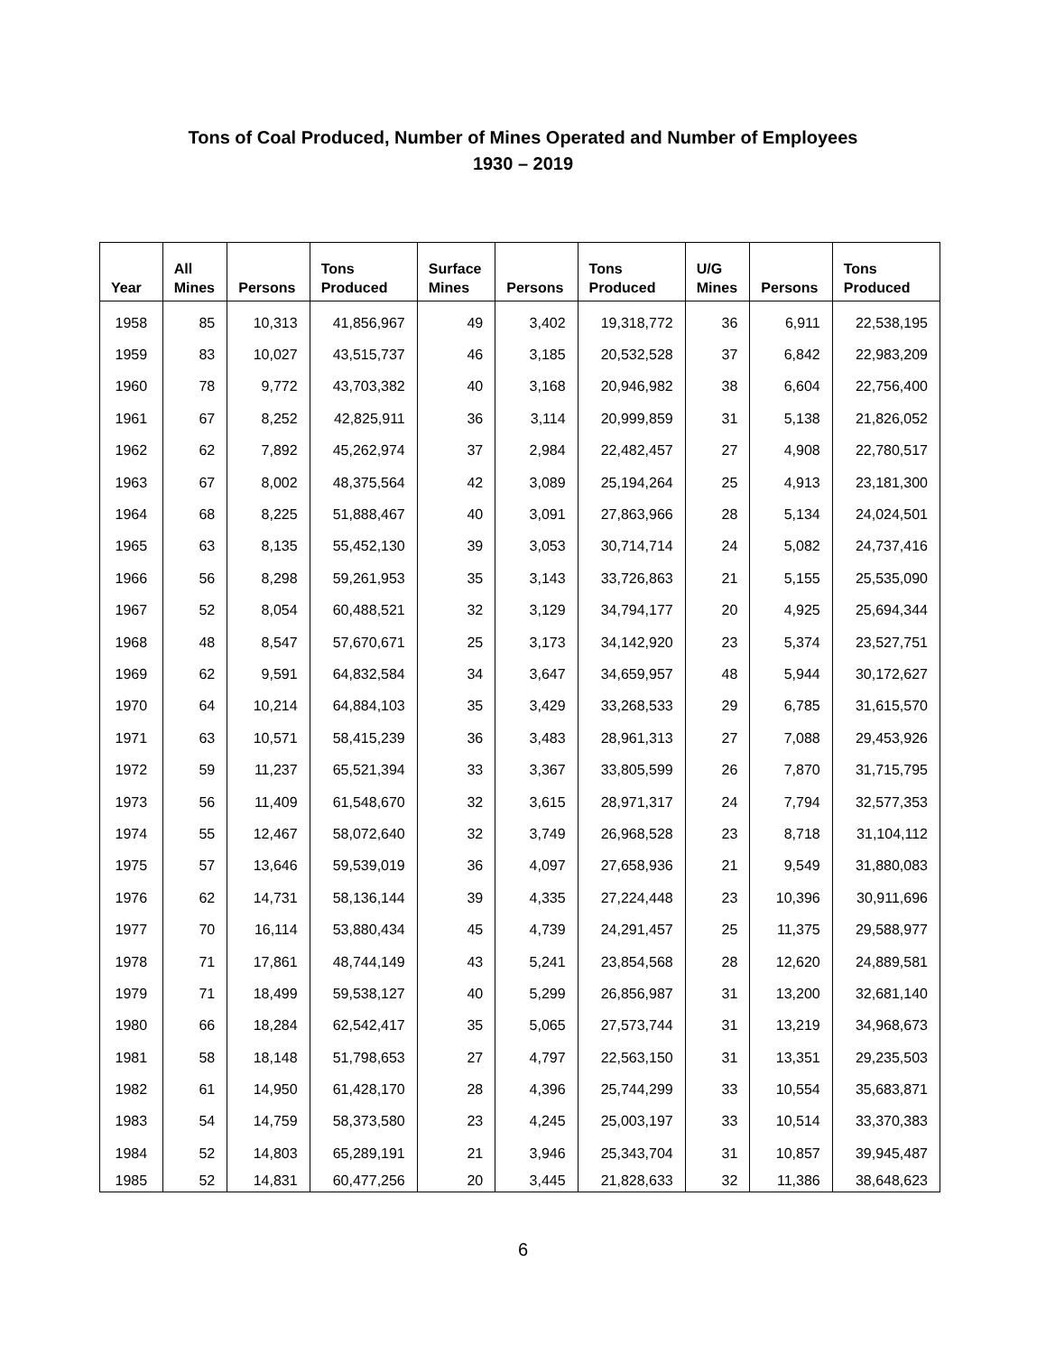Tons of Coal Produced, Number of Mines Operated and Number of Employees
1930 – 2019
| Year | All Mines | Persons | Tons Produced | Surface Mines | Persons | Tons Produced | U/G Mines | Persons | Tons Produced |
| --- | --- | --- | --- | --- | --- | --- | --- | --- | --- |
| 1958 | 85 | 10,313 | 41,856,967 | 49 | 3,402 | 19,318,772 | 36 | 6,911 | 22,538,195 |
| 1959 | 83 | 10,027 | 43,515,737 | 46 | 3,185 | 20,532,528 | 37 | 6,842 | 22,983,209 |
| 1960 | 78 | 9,772 | 43,703,382 | 40 | 3,168 | 20,946,982 | 38 | 6,604 | 22,756,400 |
| 1961 | 67 | 8,252 | 42,825,911 | 36 | 3,114 | 20,999,859 | 31 | 5,138 | 21,826,052 |
| 1962 | 62 | 7,892 | 45,262,974 | 37 | 2,984 | 22,482,457 | 27 | 4,908 | 22,780,517 |
| 1963 | 67 | 8,002 | 48,375,564 | 42 | 3,089 | 25,194,264 | 25 | 4,913 | 23,181,300 |
| 1964 | 68 | 8,225 | 51,888,467 | 40 | 3,091 | 27,863,966 | 28 | 5,134 | 24,024,501 |
| 1965 | 63 | 8,135 | 55,452,130 | 39 | 3,053 | 30,714,714 | 24 | 5,082 | 24,737,416 |
| 1966 | 56 | 8,298 | 59,261,953 | 35 | 3,143 | 33,726,863 | 21 | 5,155 | 25,535,090 |
| 1967 | 52 | 8,054 | 60,488,521 | 32 | 3,129 | 34,794,177 | 20 | 4,925 | 25,694,344 |
| 1968 | 48 | 8,547 | 57,670,671 | 25 | 3,173 | 34,142,920 | 23 | 5,374 | 23,527,751 |
| 1969 | 62 | 9,591 | 64,832,584 | 34 | 3,647 | 34,659,957 | 48 | 5,944 | 30,172,627 |
| 1970 | 64 | 10,214 | 64,884,103 | 35 | 3,429 | 33,268,533 | 29 | 6,785 | 31,615,570 |
| 1971 | 63 | 10,571 | 58,415,239 | 36 | 3,483 | 28,961,313 | 27 | 7,088 | 29,453,926 |
| 1972 | 59 | 11,237 | 65,521,394 | 33 | 3,367 | 33,805,599 | 26 | 7,870 | 31,715,795 |
| 1973 | 56 | 11,409 | 61,548,670 | 32 | 3,615 | 28,971,317 | 24 | 7,794 | 32,577,353 |
| 1974 | 55 | 12,467 | 58,072,640 | 32 | 3,749 | 26,968,528 | 23 | 8,718 | 31,104,112 |
| 1975 | 57 | 13,646 | 59,539,019 | 36 | 4,097 | 27,658,936 | 21 | 9,549 | 31,880,083 |
| 1976 | 62 | 14,731 | 58,136,144 | 39 | 4,335 | 27,224,448 | 23 | 10,396 | 30,911,696 |
| 1977 | 70 | 16,114 | 53,880,434 | 45 | 4,739 | 24,291,457 | 25 | 11,375 | 29,588,977 |
| 1978 | 71 | 17,861 | 48,744,149 | 43 | 5,241 | 23,854,568 | 28 | 12,620 | 24,889,581 |
| 1979 | 71 | 18,499 | 59,538,127 | 40 | 5,299 | 26,856,987 | 31 | 13,200 | 32,681,140 |
| 1980 | 66 | 18,284 | 62,542,417 | 35 | 5,065 | 27,573,744 | 31 | 13,219 | 34,968,673 |
| 1981 | 58 | 18,148 | 51,798,653 | 27 | 4,797 | 22,563,150 | 31 | 13,351 | 29,235,503 |
| 1982 | 61 | 14,950 | 61,428,170 | 28 | 4,396 | 25,744,299 | 33 | 10,554 | 35,683,871 |
| 1983 | 54 | 14,759 | 58,373,580 | 23 | 4,245 | 25,003,197 | 33 | 10,514 | 33,370,383 |
| 1984 | 52 | 14,803 | 65,289,191 | 21 | 3,946 | 25,343,704 | 31 | 10,857 | 39,945,487 |
| 1985 | 52 | 14,831 | 60,477,256 | 20 | 3,445 | 21,828,633 | 32 | 11,386 | 38,648,623 |
6